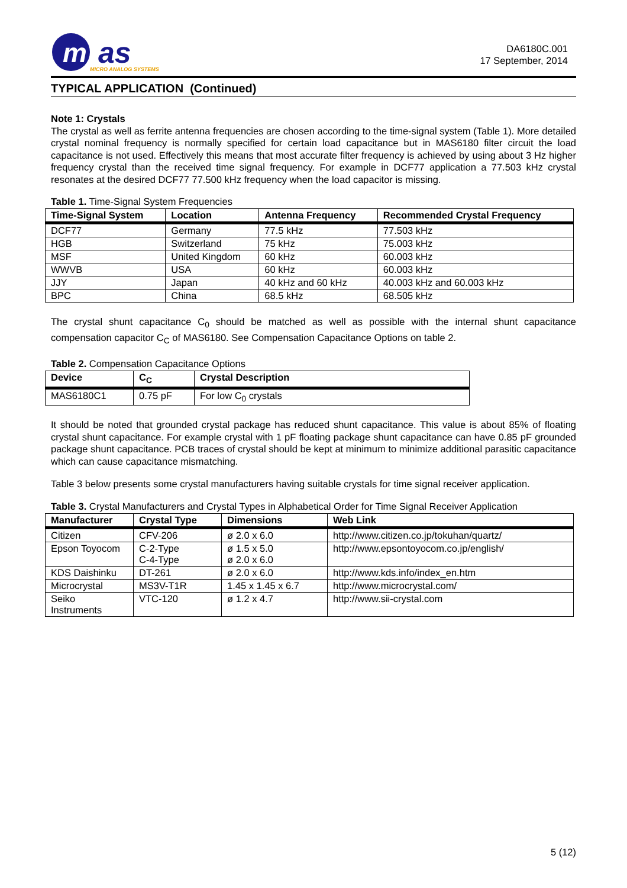m
as
MICRO ANALOG SYSTEMS
DA6180C.001
17 September, 2014
TYPICAL APPLICATION (Continued)
Note 1: Crystals
The crystal as well as ferrite antenna frequencies are chosen according to the time-signal system (Table 1). More detailed crystal nominal frequency is normally specified for certain load capacitance but in MAS6180 filter circuit the load capacitance is not used. Effectively this means that most accurate filter frequency is achieved by using about 3 Hz higher frequency crystal than the received time signal frequency. For example in DCF77 application a 77.503 kHz crystal resonates at the desired DCF77 77.500 kHz frequency when the load capacitor is missing.
Table 1. Time-Signal System Frequencies
| Time-Signal System | Location | Antenna Frequency | Recommended Crystal Frequency |
| --- | --- | --- | --- |
| DCF77 | Germany | 77.5 kHz | 77.503 kHz |
| HGB | Switzerland | 75 kHz | 75.003 kHz |
| MSF | United Kingdom | 60 kHz | 60.003 kHz |
| WWVB | USA | 60 kHz | 60.003 kHz |
| JJY | Japan | 40 kHz and 60 kHz | 40.003 kHz and 60.003 kHz |
| BPC | China | 68.5 kHz | 68.505 kHz |
The crystal shunt capacitance C<sub>0</sub> should be matched as well as possible with the internal shunt capacitance compensation capacitor C<sub>C</sub> of MAS6180. See Compensation Capacitance Options on table 2.
Table 2. Compensation Capacitance Options
| Device | C<sub>C</sub> | Crystal Description |
| --- | --- | --- |
| MAS6180C1 | 0.75 pF | For low C<sub>0</sub> crystals |
It should be noted that grounded crystal package has reduced shunt capacitance. This value is about 85% of floating crystal shunt capacitance. For example crystal with 1 pF floating package shunt capacitance can have 0.85 pF grounded package shunt capacitance. PCB traces of crystal should be kept at minimum to minimize additional parasitic capacitance which can cause capacitance mismatching.
Table 3 below presents some crystal manufacturers having suitable crystals for time signal receiver application.
Table 3. Crystal Manufacturers and Crystal Types in Alphabetical Order for Time Signal Receiver Application
| Manufacturer | Crystal Type | Dimensions | Web Link |
| --- | --- | --- | --- |
| Citizen | CFV-206 | ø 2.0 x 6.0 | http://www.citizen.co.jp/tokuhan/quartz/ |
| Epson Toyocom | C-2-Type C-4-Type | ø 1.5 x 5.0 ø 2.0 x 6.0 | http://www.epsontoyocom.co.jp/english/ |
| KDS Daishinku | DT-261 | ø 2.0 x 6.0 | http://www.kds.info/index_en.htm |
| Microcrystal | MS3V-T1R | 1.45 x 1.45 x 6.7 | http://www.microcrystal.com/ |
| Seiko Instruments | VTC-120 | ø 1.2 x 4.7 | http://www.sii-crystal.com |
5 (12)